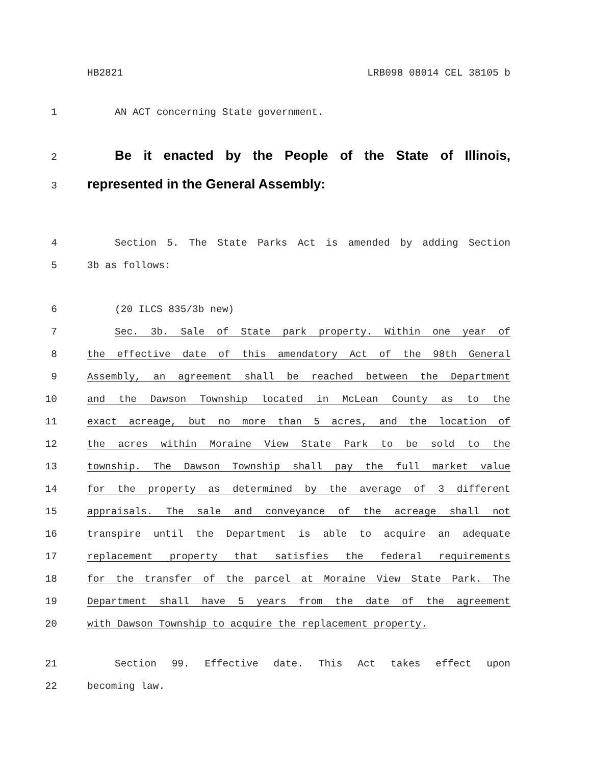HB2821 LRB098 08014 CEL 38105 b
1 AN ACT concerning State government.
2 Be it enacted by the People of the State of Illinois,
3 represented in the General Assembly:
4 Section 5. The State Parks Act is amended by adding Section
5 3b as follows:
6 (20 ILCS 835/3b new)
7 Sec. 3b. Sale of State park property. Within one year of
8 the effective date of this amendatory Act of the 98th General
9 Assembly, an agreement shall be reached between the Department
10 and the Dawson Township located in McLean County as to the
11 exact acreage, but no more than 5 acres, and the location of
12 the acres within Moraine View State Park to be sold to the
13 township. The Dawson Township shall pay the full market value
14 for the property as determined by the average of 3 different
15 appraisals. The sale and conveyance of the acreage shall not
16 transpire until the Department is able to acquire an adequate
17 replacement property that satisfies the federal requirements
18 for the transfer of the parcel at Moraine View State Park. The
19 Department shall have 5 years from the date of the agreement
20 with Dawson Township to acquire the replacement property.
21 Section 99. Effective date. This Act takes effect upon
22 becoming law.